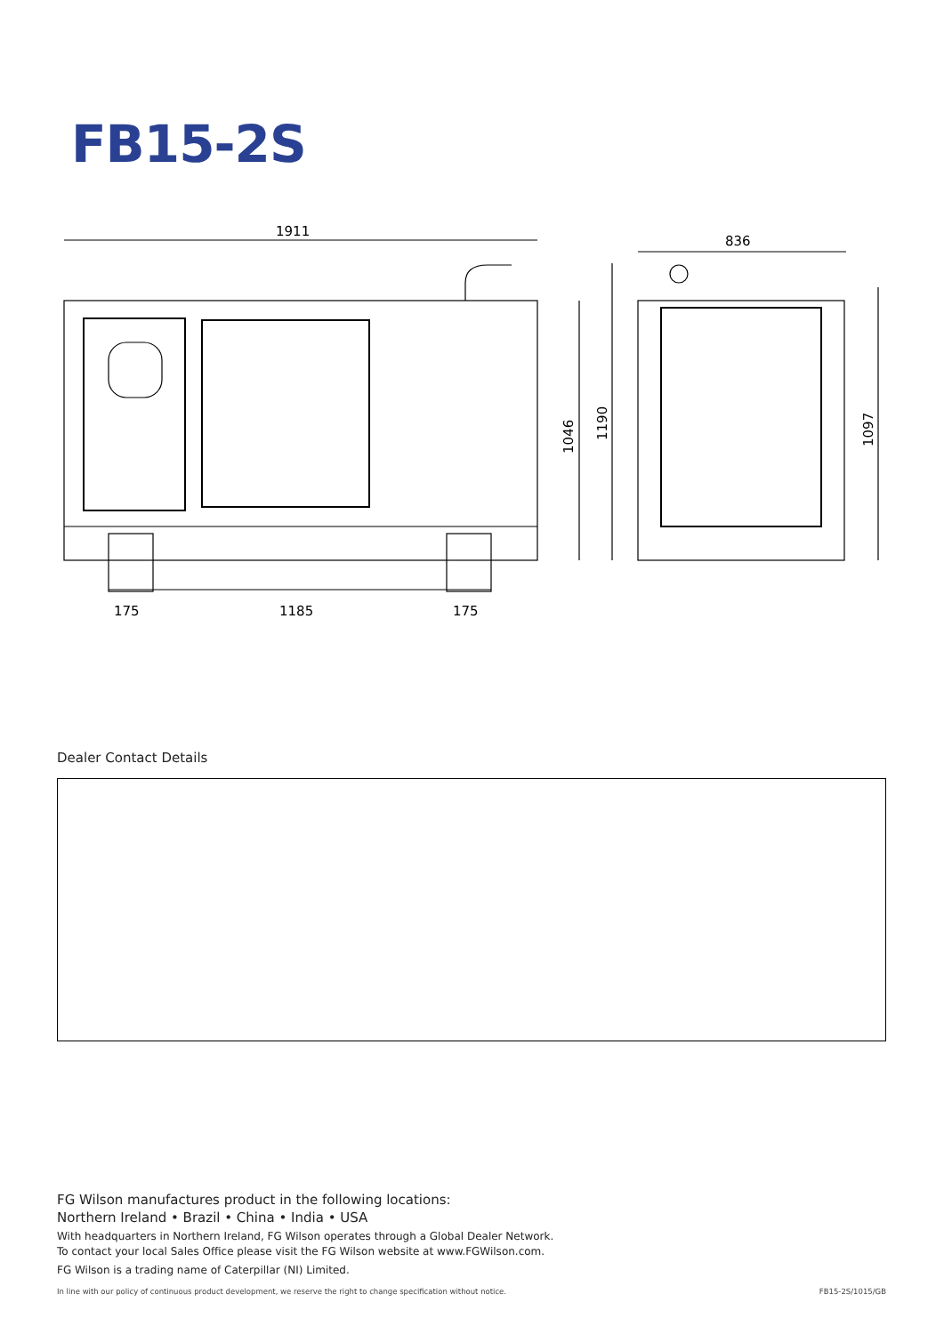FB15-2S
1911
836
175
1185
175
1046
1190
1097
Dealer Contact Details
FG Wilson manufactures product in the following locations:
Northern Ireland • Brazil • China • India • USA
With headquarters in Northern Ireland, FG Wilson operates through a Global Dealer Network.
To contact your local Sales Office please visit the FG Wilson website at www.FGWilson.com.
FG Wilson is a trading name of Caterpillar (NI) Limited.
In line with our policy of continuous product development, we reserve the right to change specification without notice. FB15-2S/1015/GB